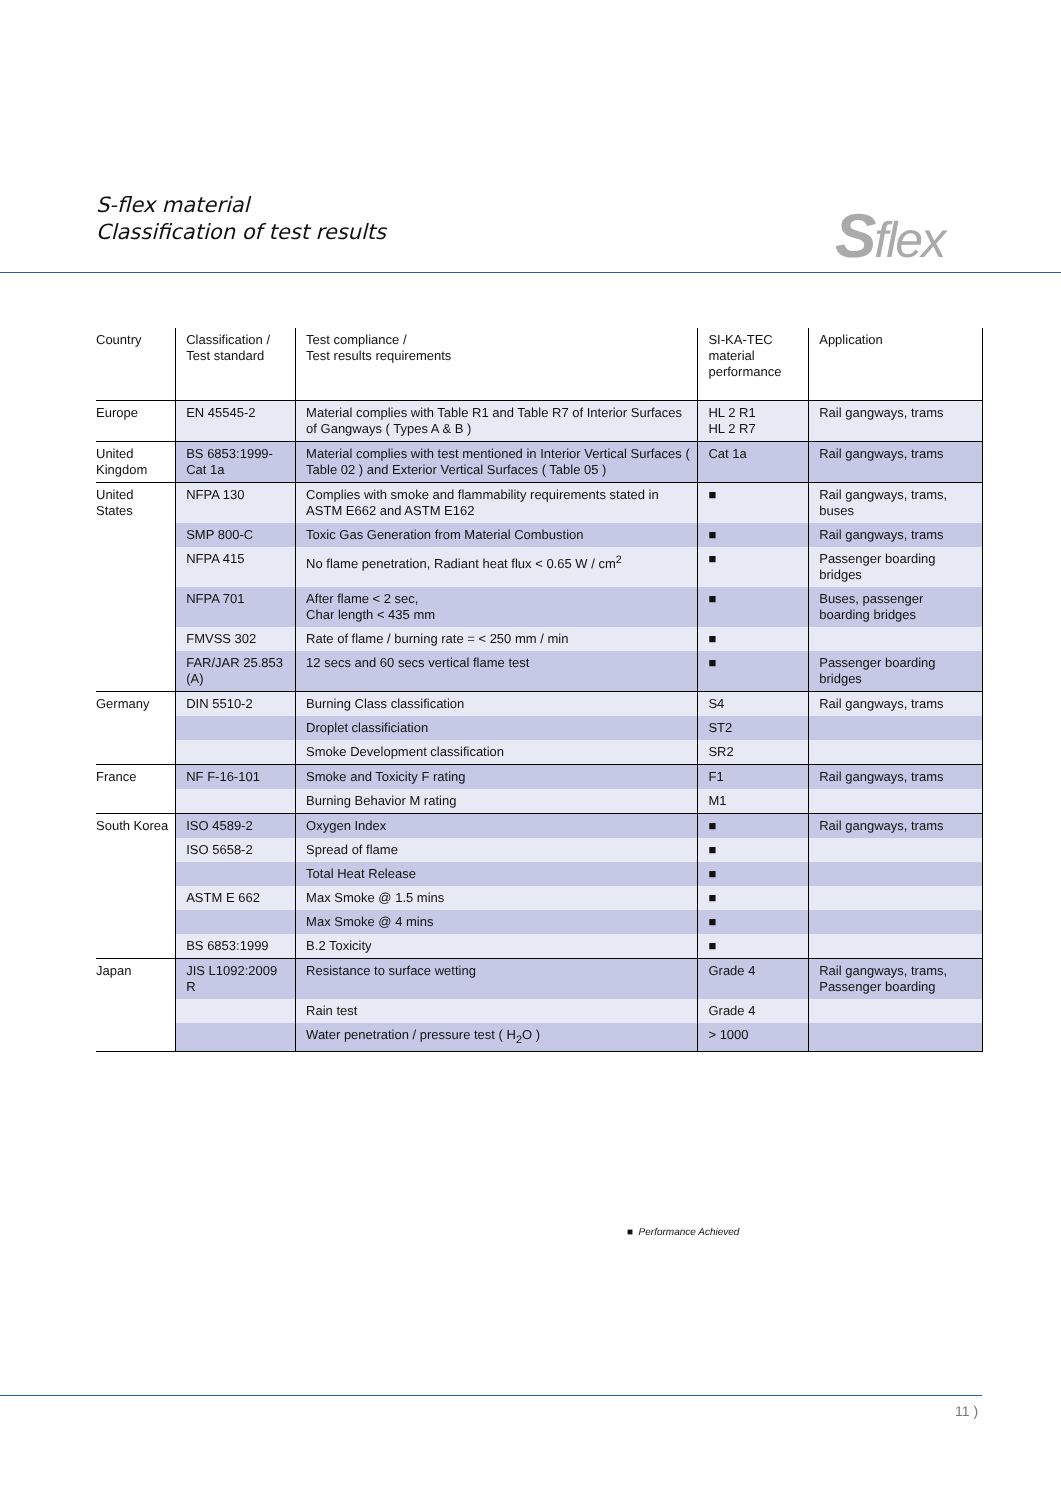S-flex material
Classification of test results
Sflex
| Country | Classification / Test standard | Test compliance / Test results requirements | SI-KA-TEC material performance | Application |
| --- | --- | --- | --- | --- |
| Europe | EN 45545-2 | Material complies with Table R1 and Table R7 of Interior Surfaces of Gangways ( Types A & B ) | HL 2 R1 HL 2 R7 | Rail gangways, trams |
| United Kingdom | BS 6853:1999- Cat 1a | Material complies with test mentioned in Interior Vertical Surfaces ( Table 02 ) and Exterior Vertical Surfaces ( Table 05 ) | Cat 1a | Rail gangways, trams |
| United States | NFPA 130 | Complies with smoke and flammability requirements stated in ASTM E662 and ASTM E162 | ■ | Rail gangways, trams, buses |
| | SMP 800-C | Toxic Gas Generation from Material Combustion | ■ | Rail gangways, trams |
| | NFPA 415 | No flame penetration, Radiant heat flux < 0.65 W / cm<sup>2</sup> | ■ | Passenger boarding bridges |
| | NFPA 701 | After flame < 2 sec, Char length < 435 mm | ■ | Buses, passenger boarding bridges |
| | FMVSS 302 | Rate of flame / burning rate = < 250 mm / min | ■ | |
| | FAR/JAR 25.853 (A) | 12 secs and 60 secs vertical flame test | ■ | Passenger boarding bridges |
| Germany | DIN 5510-2 | Burning Class classification | S4 | Rail gangways, trams |
| | | Droplet classificiation | ST2 | |
| | | Smoke Development classification | SR2 | |
| France | NF F-16-101 | Smoke and Toxicity F rating | F1 | Rail gangways, trams |
| | | Burning Behavior M rating | M1 | |
| South Korea | ISO 4589-2 | Oxygen Index | ■ | Rail gangways, trams |
| | ISO 5658-2 | Spread of flame | ■ | |
| | | Total Heat Release | ■ | |
| | ASTM E 662 | Max Smoke @ 1.5 mins | ■ | |
| | | Max Smoke @ 4 mins | ■ | |
| | BS 6853:1999 | B.2 Toxicity | ■ | |
| Japan | JIS L1092:2009 R | Resistance to surface wetting | Grade 4 | Rail gangways, trams, Passenger boarding |
| | | Rain test | Grade 4 | |
| | | Water penetration / pressure test ( H<sub>2</sub>O ) | > 1000 | |
■ Performance Achieved
11 )